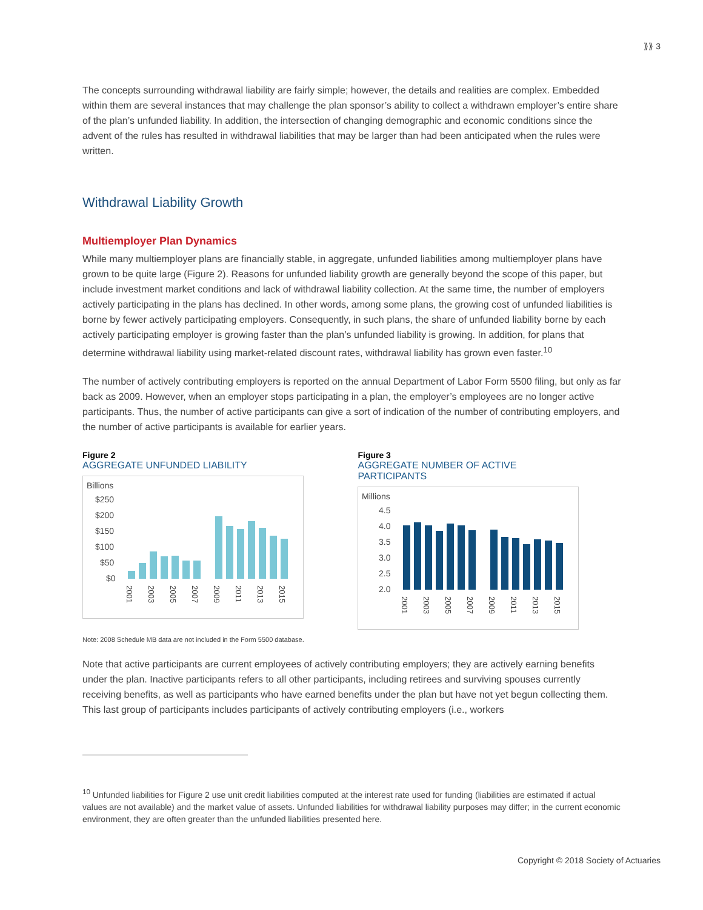⟫⟫ 3
The concepts surrounding withdrawal liability are fairly simple; however, the details and realities are complex. Embedded within them are several instances that may challenge the plan sponsor’s ability to collect a withdrawn employer’s entire share of the plan’s unfunded liability. In addition, the intersection of changing demographic and economic conditions since the advent of the rules has resulted in withdrawal liabilities that may be larger than had been anticipated when the rules were written.
Withdrawal Liability Growth
Multiemployer Plan Dynamics
While many multiemployer plans are financially stable, in aggregate, unfunded liabilities among multiemployer plans have grown to be quite large (Figure 2). Reasons for unfunded liability growth are generally beyond the scope of this paper, but include investment market conditions and lack of withdrawal liability collection. At the same time, the number of employers actively participating in the plans has declined. In other words, among some plans, the growing cost of unfunded liabilities is borne by fewer actively participating employers. Consequently, in such plans, the share of unfunded liability borne by each actively participating employer is growing faster than the plan’s unfunded liability is growing. In addition, for plans that determine withdrawal liability using market-related discount rates, withdrawal liability has grown even faster.<sup>10</sup>
The number of actively contributing employers is reported on the annual Department of Labor Form 5500 filing, but only as far back as 2009. However, when an employer stops participating in a plan, the employer’s employees are no longer active participants. Thus, the number of active participants can give a sort of indication of the number of contributing employers, and the number of active participants is available for earlier years.
Figure 2
AGGREGATE UNFUNDED LIABILITY
Billions
$250
$200
$150
$100
$50
$0
2001
2003
2005
2007
2009
2011
2013
2015
Figure 3
AGGREGATE NUMBER OF ACTIVE PARTICIPANTS
Millions
4.5
4.0
3.5
3.0
2.5
2.0
2001
2003
2005
2007
2009
2011
2013
2015
Note: 2008 Schedule MB data are not included in the Form 5500 database.
Note that active participants are current employees of actively contributing employers; they are actively earning benefits under the plan. Inactive participants refers to all other participants, including retirees and surviving spouses currently receiving benefits, as well as participants who have earned benefits under the plan but have not yet begun collecting them. This last group of participants includes participants of actively contributing employers (i.e., workers
<sup>10</sup> Unfunded liabilities for Figure 2 use unit credit liabilities computed at the interest rate used for funding (liabilities are estimated if actual values are not available) and the market value of assets. Unfunded liabilities for withdrawal liability purposes may differ; in the current economic environment, they are often greater than the unfunded liabilities presented here.
Copyright © 2018 Society of Actuaries